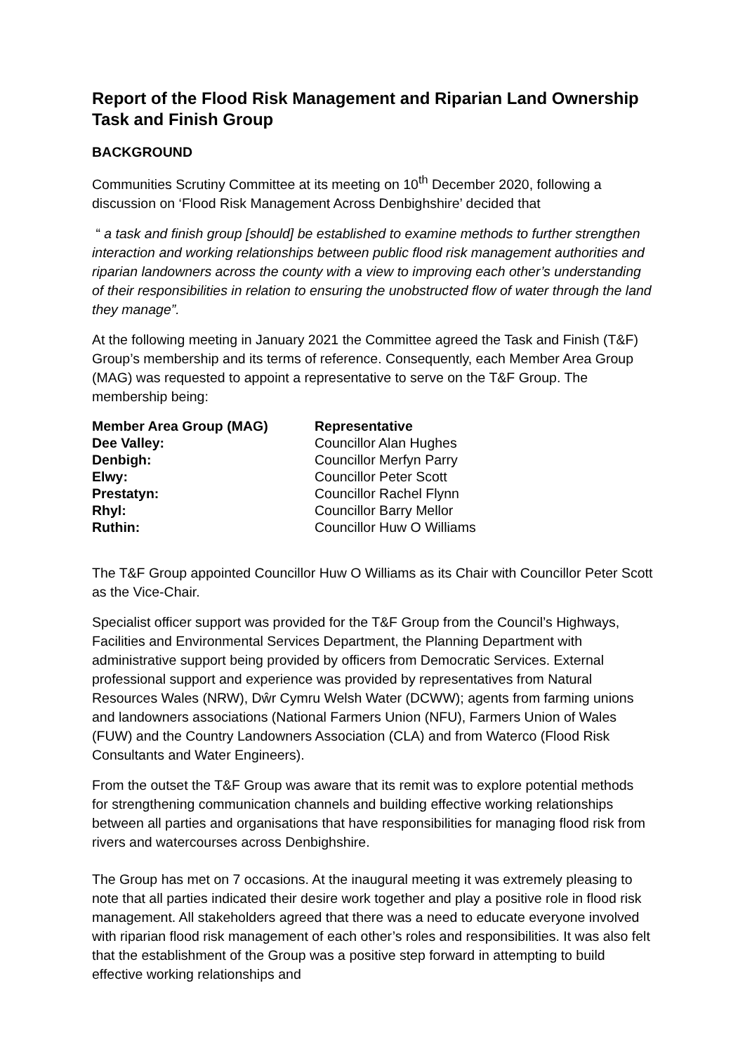Report of the Flood Risk Management and Riparian Land Ownership Task and Finish Group
BACKGROUND
Communities Scrutiny Committee at its meeting on 10<sup>th</sup> December 2020, following a discussion on ‘Flood Risk Management Across Denbighshire’ decided that
“ a task and finish group [should] be established to examine methods to further strengthen interaction and working relationships between public flood risk management authorities and riparian landowners across the county with a view to improving each other’s understanding of their responsibilities in relation to ensuring the unobstructed flow of water through the land they manage”.
At the following meeting in January 2021 the Committee agreed the Task and Finish (T&F) Group’s membership and its terms of reference. Consequently, each Member Area Group (MAG) was requested to appoint a representative to serve on the T&F Group. The membership being:
| Member Area Group (MAG) | Representative |
| --- | --- |
| Dee Valley: | Councillor Alan Hughes |
| Denbigh: | Councillor Merfyn Parry |
| Elwy: | Councillor Peter Scott |
| Prestatyn: | Councillor Rachel Flynn |
| Rhyl: | Councillor Barry Mellor |
| Ruthin: | Councillor Huw O Williams |
The T&F Group appointed Councillor Huw O Williams as its Chair with Councillor Peter Scott as the Vice-Chair.
Specialist officer support was provided for the T&F Group from the Council’s Highways, Facilities and Environmental Services Department, the Planning Department with administrative support being provided by officers from Democratic Services. External professional support and experience was provided by representatives from Natural Resources Wales (NRW), Dŵr Cymru Welsh Water (DCWW); agents from farming unions and landowners associations (National Farmers Union (NFU), Farmers Union of Wales (FUW) and the Country Landowners Association (CLA) and from Waterco (Flood Risk Consultants and Water Engineers).
From the outset the T&F Group was aware that its remit was to explore potential methods for strengthening communication channels and building effective working relationships between all parties and organisations that have responsibilities for managing flood risk from rivers and watercourses across Denbighshire.
The Group has met on 7 occasions. At the inaugural meeting it was extremely pleasing to note that all parties indicated their desire work together and play a positive role in flood risk management. All stakeholders agreed that there was a need to educate everyone involved with riparian flood risk management of each other’s roles and responsibilities. It was also felt that the establishment of the Group was a positive step forward in attempting to build effective working relationships and